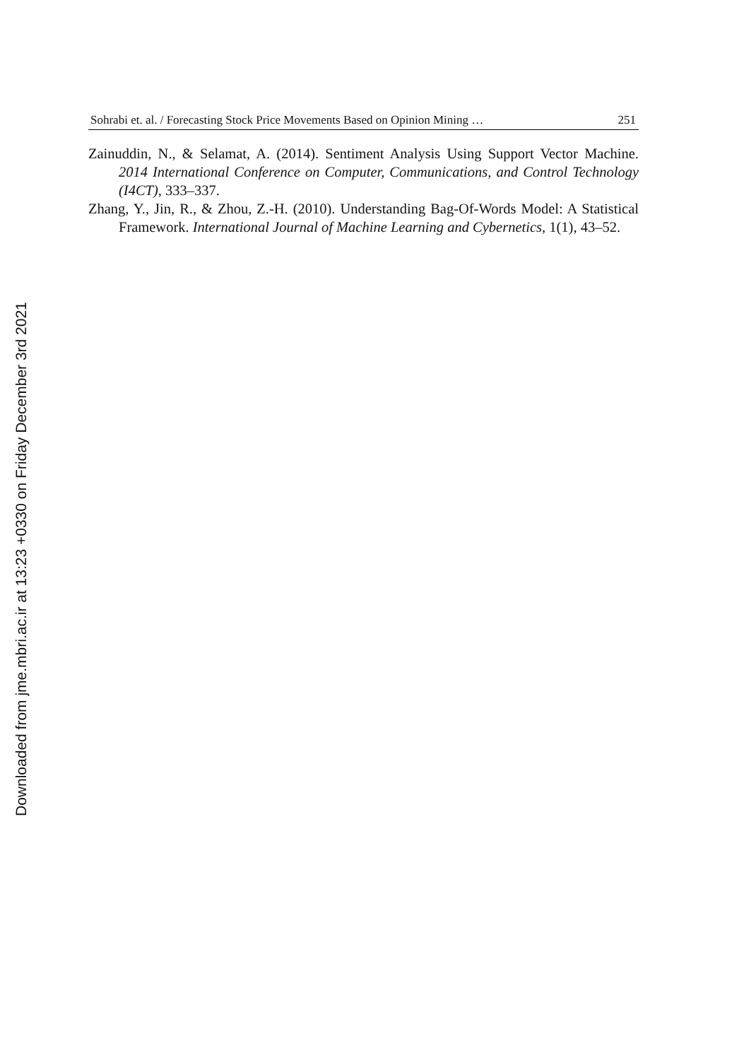Downloaded from jme.mbri.ac.ir at 13:23 +0330 on Friday December 3rd 2021
Sohrabi et. al. / Forecasting Stock Price Movements Based on Opinion Mining … 251
Zainuddin, N., & Selamat, A. (2014). Sentiment Analysis Using Support Vector Machine. 2014 International Conference on Computer, Communications, and Control Technology (I4CT), 333–337.
Zhang, Y., Jin, R., & Zhou, Z.-H. (2010). Understanding Bag-Of-Words Model: A Statistical Framework. International Journal of Machine Learning and Cybernetics, 1(1), 43–52.